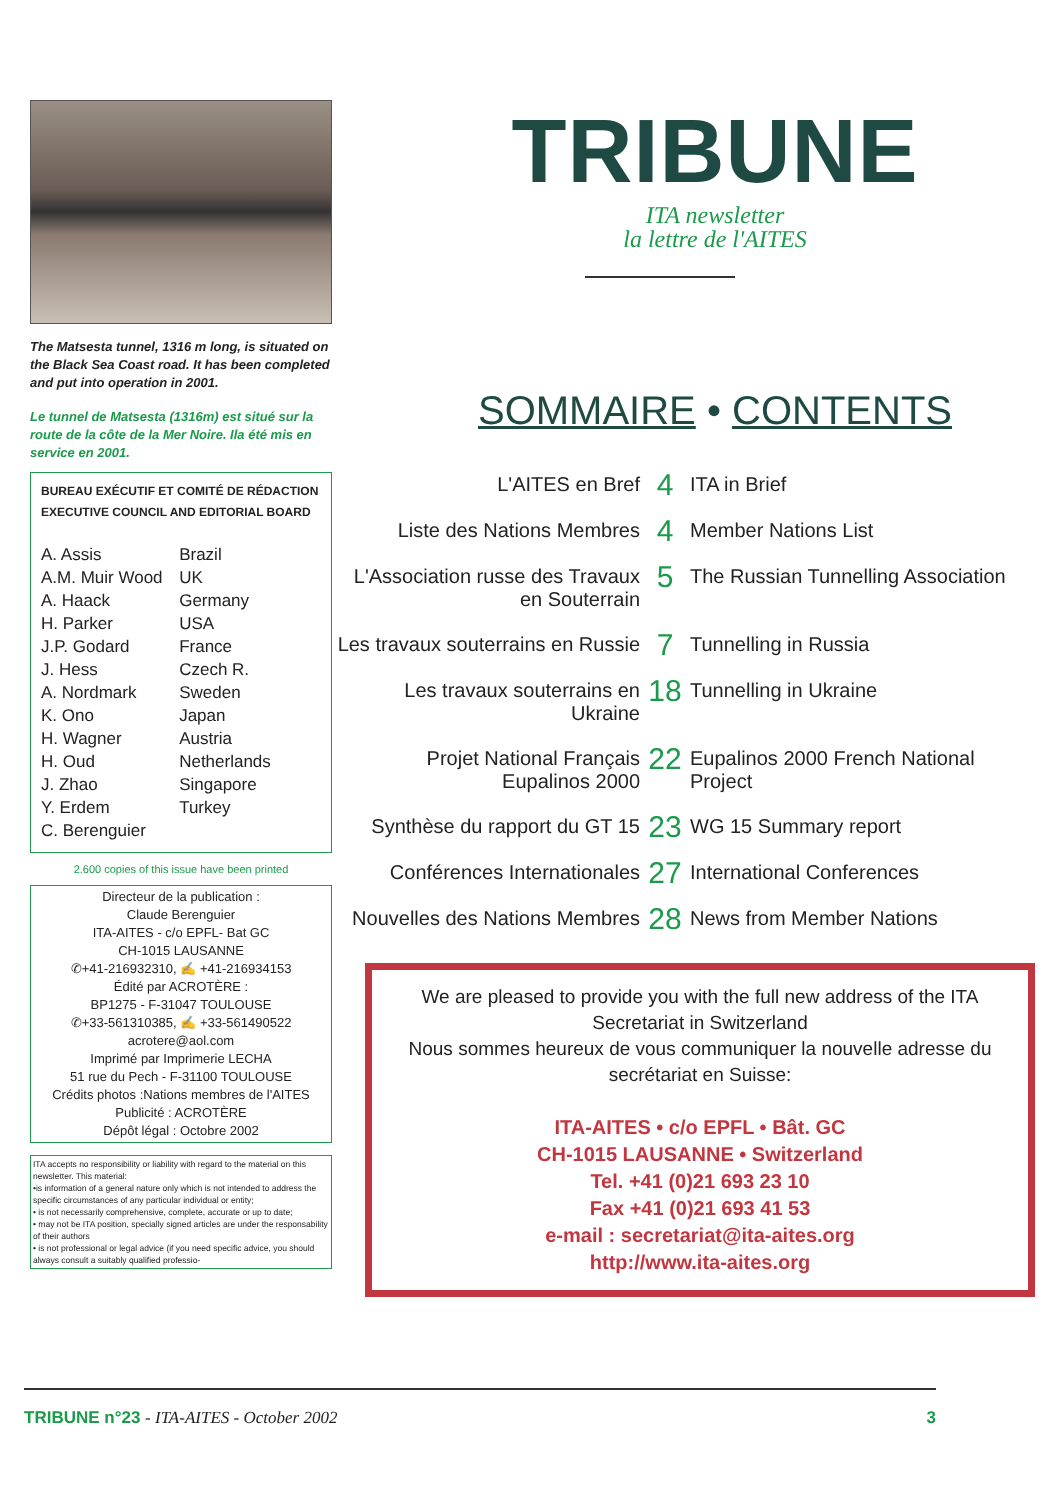The Matsesta tunnel, 1316 m long, is situated on the Black Sea Coast road. It has been completed and put into operation in 2001.
Le tunnel de Matsesta (1316m) est situé sur la route de la côte de la Mer Noire. Ila été mis en service en 2001.
BUREAU EXÉCUTIF ET COMITÉ DE RÉDACTION
EXECUTIVE COUNCIL AND EDITORIAL BOARD
| A. Assis | Brazil |
| A.M. Muir Wood | UK |
| A. Haack | Germany |
| H. Parker | USA |
| J.P. Godard | France |
| J. Hess | Czech R. |
| A. Nordmark | Sweden |
| K. Ono | Japan |
| H. Wagner | Austria |
| H. Oud | Netherlands |
| J. Zhao | Singapore |
| Y. Erdem | Turkey |
| C. Berenguier | |
2.600 copies of this issue have been printed
Directeur de la publication :
Claude Berenguier
ITA-AITES - c/o EPFL- Bat GC
CH-1015 LAUSANNE
✆+41-216932310, ✍ +41-216934153
Édité par ACROTÈRE :
BP1275 - F-31047 TOULOUSE
✆+33-561310385, ✍ +33-561490522
acrotere@aol.com
Imprimé par Imprimerie LECHA
51 rue du Pech - F-31100 TOULOUSE
Crédits photos :Nations membres de l'AITES
Publicité : ACROTÈRE
Dépôt légal : Octobre 2002
ITA accepts no responsibility or liability with regard to the material on this newsletter. This material:
•is information of a general nature only which is not intended to address the specific circumstances of any particular individual or entity;
• is not necessarily comprehensive, complete, accurate or up to date;
• may not be ITA position, specially signed articles are under the responsability of their authors
• is not professional or legal advice (if you need specific advice, you should always consult a suitably qualified professio-
TRIBUNE
ITA newsletter
la lettre de l'AITES
SOMMAIRE • CONTENTS
| L'AITES en Bref | 4 | ITA in Brief |
| Liste des Nations Membres | 4 | Member Nations List |
| L'Association russe des Travaux en Souterrain | 5 | The Russian Tunnelling Association |
| Les travaux souterrains en Russie | 7 | Tunnelling in Russia |
| Les travaux souterrains en Ukraine | 18 | Tunnelling in Ukraine |
| Projet National Français Eupalinos 2000 | 22 | Eupalinos 2000 French National Project |
| Synthèse du rapport du GT 15 | 23 | WG 15 Summary report |
| Conférences Internationales | 27 | International Conferences |
| Nouvelles des Nations Membres | 28 | News from Member Nations |
We are pleased to provide you with the full new address of the ITA Secretariat in Switzerland
Nous sommes heureux de vous communiquer la nouvelle adresse du secrétariat en Suisse:
ITA-AITES • c/o EPFL • Bât. GC
CH-1015 LAUSANNE • Switzerland
Tel. +41 (0)21 693 23 10
Fax +41 (0)21 693 41 53
e-mail : secretariat@ita-aites.org
http://www.ita-aites.org
TRIBUNE n°23 - ITA-AITES - October 2002
3